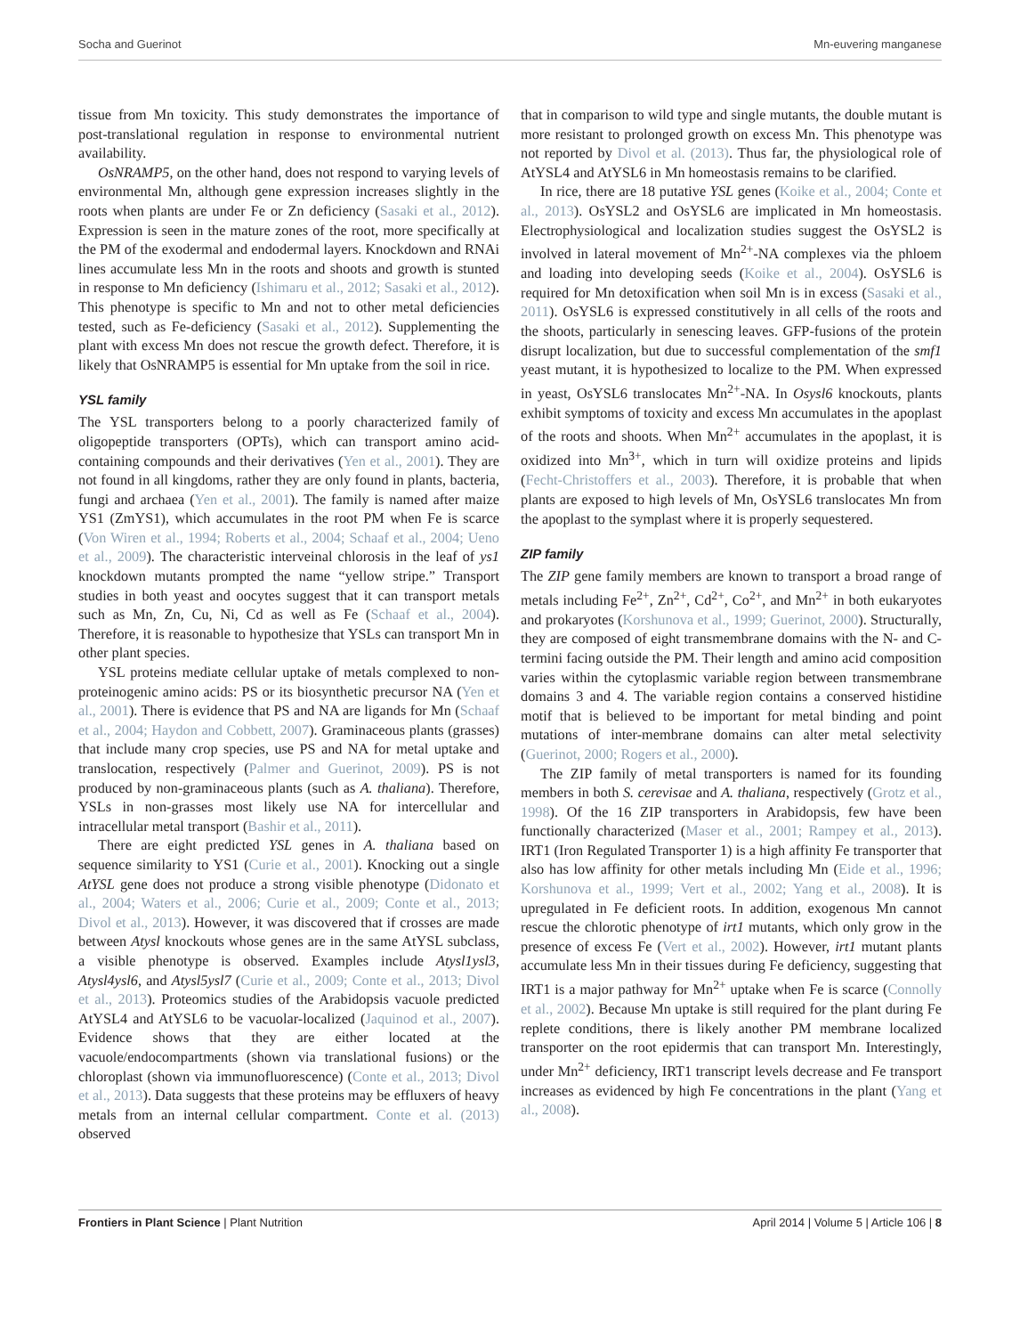Socha and Guerinot Mn-euvering manganese
tissue from Mn toxicity. This study demonstrates the importance of post-translational regulation in response to environmental nutrient availability.
OsNRAMP5, on the other hand, does not respond to varying levels of environmental Mn, although gene expression increases slightly in the roots when plants are under Fe or Zn deficiency (Sasaki et al., 2012). Expression is seen in the mature zones of the root, more specifically at the PM of the exodermal and endodermal layers. Knockdown and RNAi lines accumulate less Mn in the roots and shoots and growth is stunted in response to Mn deficiency (Ishimaru et al., 2012; Sasaki et al., 2012). This phenotype is specific to Mn and not to other metal deficiencies tested, such as Fe-deficiency (Sasaki et al., 2012). Supplementing the plant with excess Mn does not rescue the growth defect. Therefore, it is likely that OsNRAMP5 is essential for Mn uptake from the soil in rice.
YSL family
The YSL transporters belong to a poorly characterized family of oligopeptide transporters (OPTs), which can transport amino acid-containing compounds and their derivatives (Yen et al., 2001). They are not found in all kingdoms, rather they are only found in plants, bacteria, fungi and archaea (Yen et al., 2001). The family is named after maize YS1 (ZmYS1), which accumulates in the root PM when Fe is scarce (Von Wiren et al., 1994; Roberts et al., 2004; Schaaf et al., 2004; Ueno et al., 2009). The characteristic interveinal chlorosis in the leaf of ys1 knockdown mutants prompted the name “yellow stripe.” Transport studies in both yeast and oocytes suggest that it can transport metals such as Mn, Zn, Cu, Ni, Cd as well as Fe (Schaaf et al., 2004). Therefore, it is reasonable to hypothesize that YSLs can transport Mn in other plant species.
YSL proteins mediate cellular uptake of metals complexed to non-proteinogenic amino acids: PS or its biosynthetic precursor NA (Yen et al., 2001). There is evidence that PS and NA are ligands for Mn (Schaaf et al., 2004; Haydon and Cobbett, 2007). Graminaceous plants (grasses) that include many crop species, use PS and NA for metal uptake and translocation, respectively (Palmer and Guerinot, 2009). PS is not produced by non-graminaceous plants (such as A. thaliana). Therefore, YSLs in non-grasses most likely use NA for intercellular and intracellular metal transport (Bashir et al., 2011).
There are eight predicted YSL genes in A. thaliana based on sequence similarity to YS1 (Curie et al., 2001). Knocking out a single AtYSL gene does not produce a strong visible phenotype (Didonato et al., 2004; Waters et al., 2006; Curie et al., 2009; Conte et al., 2013; Divol et al., 2013). However, it was discovered that if crosses are made between Atysl knockouts whose genes are in the same AtYSL subclass, a visible phenotype is observed. Examples include Atysl1ysl3, Atysl4ysl6, and Atysl5ysl7 (Curie et al., 2009; Conte et al., 2013; Divol et al., 2013). Proteomics studies of the Arabidopsis vacuole predicted AtYSL4 and AtYSL6 to be vacuolar-localized (Jaquinod et al., 2007). Evidence shows that they are either located at the vacuole/endocompartments (shown via translational fusions) or the chloroplast (shown via immunofluorescence) (Conte et al., 2013; Divol et al., 2013). Data suggests that these proteins may be effluxers of heavy metals from an internal cellular compartment. Conte et al. (2013) observed
that in comparison to wild type and single mutants, the double mutant is more resistant to prolonged growth on excess Mn. This phenotype was not reported by Divol et al. (2013). Thus far, the physiological role of AtYSL4 and AtYSL6 in Mn homeostasis remains to be clarified.
In rice, there are 18 putative YSL genes (Koike et al., 2004; Conte et al., 2013). OsYSL2 and OsYSL6 are implicated in Mn homeostasis. Electrophysiological and localization studies suggest the OsYSL2 is involved in lateral movement of Mn<sup>2+</sup>-NA complexes via the phloem and loading into developing seeds (Koike et al., 2004). OsYSL6 is required for Mn detoxification when soil Mn is in excess (Sasaki et al., 2011). OsYSL6 is expressed constitutively in all cells of the roots and the shoots, particularly in senescing leaves. GFP-fusions of the protein disrupt localization, but due to successful complementation of the smf1 yeast mutant, it is hypothesized to localize to the PM. When expressed in yeast, OsYSL6 translocates Mn<sup>2+</sup>-NA. In Osysl6 knockouts, plants exhibit symptoms of toxicity and excess Mn accumulates in the apoplast of the roots and shoots. When Mn<sup>2+</sup> accumulates in the apoplast, it is oxidized into Mn<sup>3+</sup>, which in turn will oxidize proteins and lipids (Fecht-Christoffers et al., 2003). Therefore, it is probable that when plants are exposed to high levels of Mn, OsYSL6 translocates Mn from the apoplast to the symplast where it is properly sequestered.
ZIP family
The ZIP gene family members are known to transport a broad range of metals including Fe<sup>2+</sup>, Zn<sup>2+</sup>, Cd<sup>2+</sup>, Co<sup>2+</sup>, and Mn<sup>2+</sup> in both eukaryotes and prokaryotes (Korshunova et al., 1999; Guerinot, 2000). Structurally, they are composed of eight transmembrane domains with the N- and C- termini facing outside the PM. Their length and amino acid composition varies within the cytoplasmic variable region between transmembrane domains 3 and 4. The variable region contains a conserved histidine motif that is believed to be important for metal binding and point mutations of inter-membrane domains can alter metal selectivity (Guerinot, 2000; Rogers et al., 2000).
The ZIP family of metal transporters is named for its founding members in both S. cerevisae and A. thaliana, respectively (Grotz et al., 1998). Of the 16 ZIP transporters in Arabidopsis, few have been functionally characterized (Maser et al., 2001; Rampey et al., 2013). IRT1 (Iron Regulated Transporter 1) is a high affinity Fe transporter that also has low affinity for other metals including Mn (Eide et al., 1996; Korshunova et al., 1999; Vert et al., 2002; Yang et al., 2008). It is upregulated in Fe deficient roots. In addition, exogenous Mn cannot rescue the chlorotic phenotype of irt1 mutants, which only grow in the presence of excess Fe (Vert et al., 2002). However, irt1 mutant plants accumulate less Mn in their tissues during Fe deficiency, suggesting that IRT1 is a major pathway for Mn<sup>2+</sup> uptake when Fe is scarce (Connolly et al., 2002). Because Mn uptake is still required for the plant during Fe replete conditions, there is likely another PM membrane localized transporter on the root epidermis that can transport Mn. Interestingly, under Mn<sup>2+</sup> deficiency, IRT1 transcript levels decrease and Fe transport increases as evidenced by high Fe concentrations in the plant (Yang et al., 2008).
Frontiers in Plant Science | Plant Nutrition April 2014 | Volume 5 | Article 106 | 8